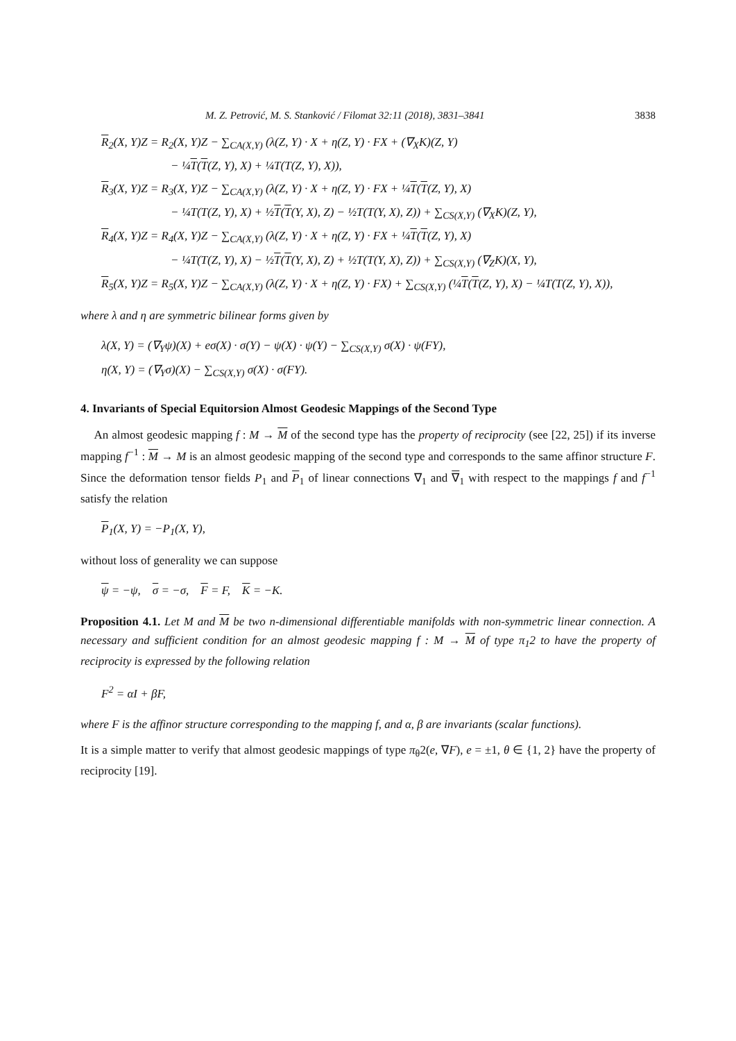M. Z. Petrović, M. S. Stanković / Filomat 32:11 (2018), 3831–3841 3838
R<sub>2</sub>(X, Y)Z = R<sub>2</sub>(X, Y)Z − ∑<sub>CA(X,Y)</sub> (λ(Z, Y) · X + η(Z, Y) · FX + (∇<sub>X</sub>K)(Z, Y)
− ¼T(T(Z, Y), X) + ¼T(T(Z, Y), X)),
R<sub>3</sub>(X, Y)Z = R<sub>3</sub>(X, Y)Z − ∑<sub>CA(X,Y)</sub> (λ(Z, Y) · X + η(Z, Y) · FX + ¼T(T(Z, Y), X)
− ¼T(T(Z, Y), X) + ½T(T(Y, X), Z) − ½T(T(Y, X), Z)) + ∑<sub>CS(X,Y)</sub> (∇<sub>X</sub>K)(Z, Y),
R<sub>4</sub>(X, Y)Z = R<sub>4</sub>(X, Y)Z − ∑<sub>CA(X,Y)</sub> (λ(Z, Y) · X + η(Z, Y) · FX + ¼T(T(Z, Y), X)
− ¼T(T(Z, Y), X) − ½T(T(Y, X), Z) + ½T(T(Y, X), Z)) + ∑<sub>CS(X,Y)</sub> (∇<sub>Z</sub>K)(X, Y),
R<sub>5</sub>(X, Y)Z = R<sub>5</sub>(X, Y)Z − ∑<sub>CA(X,Y)</sub> (λ(Z, Y) · X + η(Z, Y) · FX) + ∑<sub>CS(X,Y)</sub> (¼T(T(Z, Y), X) − ¼T(T(Z, Y), X)),
where λ and η are symmetric bilinear forms given by
λ(X, Y) = (∇<sub>Y</sub>ψ)(X) + eσ(X) · σ(Y) − ψ(X) · ψ(Y) − ∑<sub>CS(X,Y)</sub> σ(X) · ψ(FY),
η(X, Y) = (∇<sub>Y</sub>σ)(X) − ∑<sub>CS(X,Y)</sub> σ(X) · σ(FY).
4. Invariants of Special Equitorsion Almost Geodesic Mappings of the Second Type
An almost geodesic mapping f : M → M of the second type has the property of reciprocity (see [22, 25]) if its inverse mapping f<sup>−1</sup> : M → M is an almost geodesic mapping of the second type and corresponds to the same affinor structure F. Since the deformation tensor fields P<sub>1</sub> and P<sub>1</sub> of linear connections ∇<sub>1</sub> and ∇<sub>1</sub> with respect to the mappings f and f<sup>−1</sup> satisfy the relation
P<sub>1</sub>(X, Y) = −P<sub>1</sub>(X, Y),
without loss of generality we can suppose
ψ = −ψ, σ = −σ, F = F, K = −K.
Proposition 4.1. Let M and M be two n-dimensional differentiable manifolds with non-symmetric linear connection. A necessary and sufficient condition for an almost geodesic mapping f : M → M of type π<sub>1</sub>2 to have the property of reciprocity is expressed by the following relation
F<sup>2</sup> = αI + βF,
where F is the affinor structure corresponding to the mapping f, and α, β are invariants (scalar functions).
It is a simple matter to verify that almost geodesic mappings of type π<sub>θ</sub>2(e, ∇F), e = ±1, θ ∈ {1, 2} have the property of reciprocity [19].